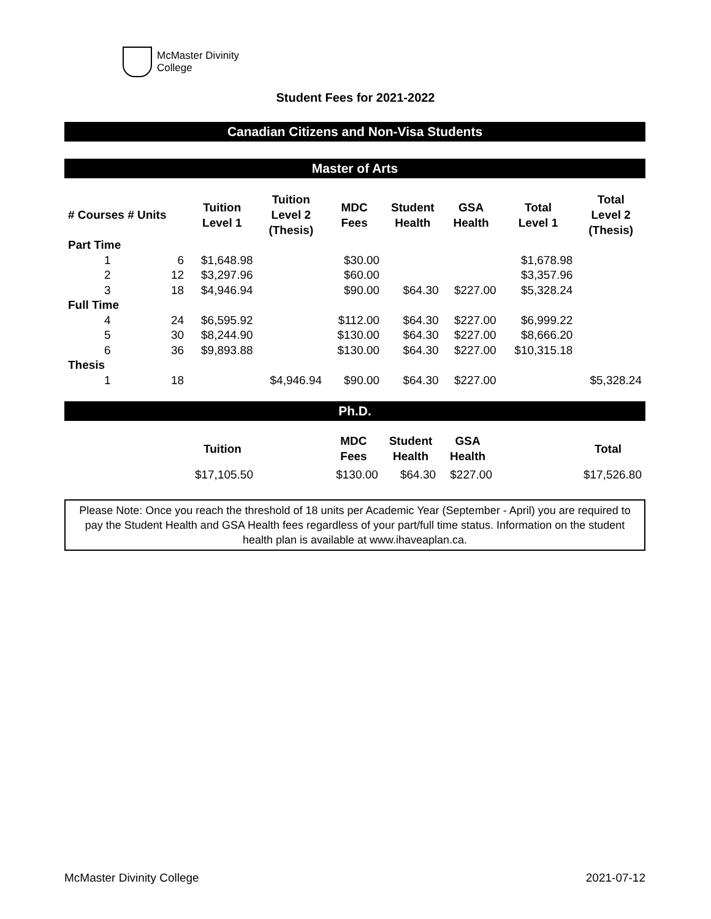McMaster Divinity
College
Student Fees for 2021-2022
Canadian Citizens and Non-Visa Students
Master of Arts
| # Courses # Units | | Tuition Level 1 | Tuition Level 2 (Thesis) | MDC Fees | Student Health | GSA Health | Total Level 1 | Total Level 2 (Thesis) |
| --- | --- | --- | --- | --- | --- | --- | --- | --- |
| Part Time | | | | | | | | |
| 1 | 6 | $1,648.98 | | $30.00 | | | $1,678.98 | |
| 2 | 12 | $3,297.96 | | $60.00 | | | $3,357.96 | |
| 3 | 18 | $4,946.94 | | $90.00 | $64.30 | $227.00 | $5,328.24 | |
| Full Time | | | | | | | | |
| 4 | 24 | $6,595.92 | | $112.00 | $64.30 | $227.00 | $6,999.22 | |
| 5 | 30 | $8,244.90 | | $130.00 | $64.30 | $227.00 | $8,666.20 | |
| 6 | 36 | $9,893.88 | | $130.00 | $64.30 | $227.00 | $10,315.18 | |
| Thesis | | | | | | | | |
| 1 | 18 | | $4,946.94 | $90.00 | $64.30 | $227.00 | | $5,328.24 |
Ph.D.
| | Tuition | | MDC Fees | Student Health | GSA Health | | Total |
| --- | --- | --- | --- | --- | --- | --- | --- |
| | $17,105.50 | | $130.00 | $64.30 | $227.00 | | $17,526.80 |
Please Note: Once you reach the threshold of 18 units per Academic Year (September - April) you are required to pay the Student Health and GSA Health fees regardless of your part/full time status. Information on the student health plan is available at www.ihaveaplan.ca.
McMaster Divinity College 2021-07-12